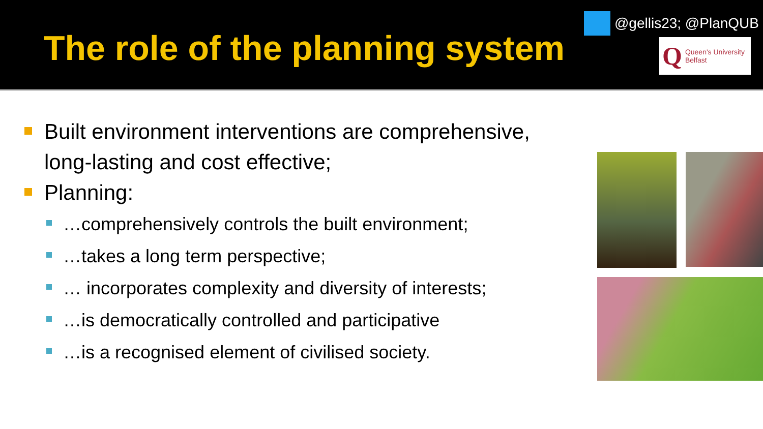The role of the planning system
@gellis23; @PlanQUB
Q Queen's University
Belfast
Built environment interventions are comprehensive, long-lasting and cost effective;
Planning:
…comprehensively controls the built environment;
…takes a long term perspective;
… incorporates complexity and diversity of interests;
…is democratically controlled and participative
…is a recognised element of civilised society.